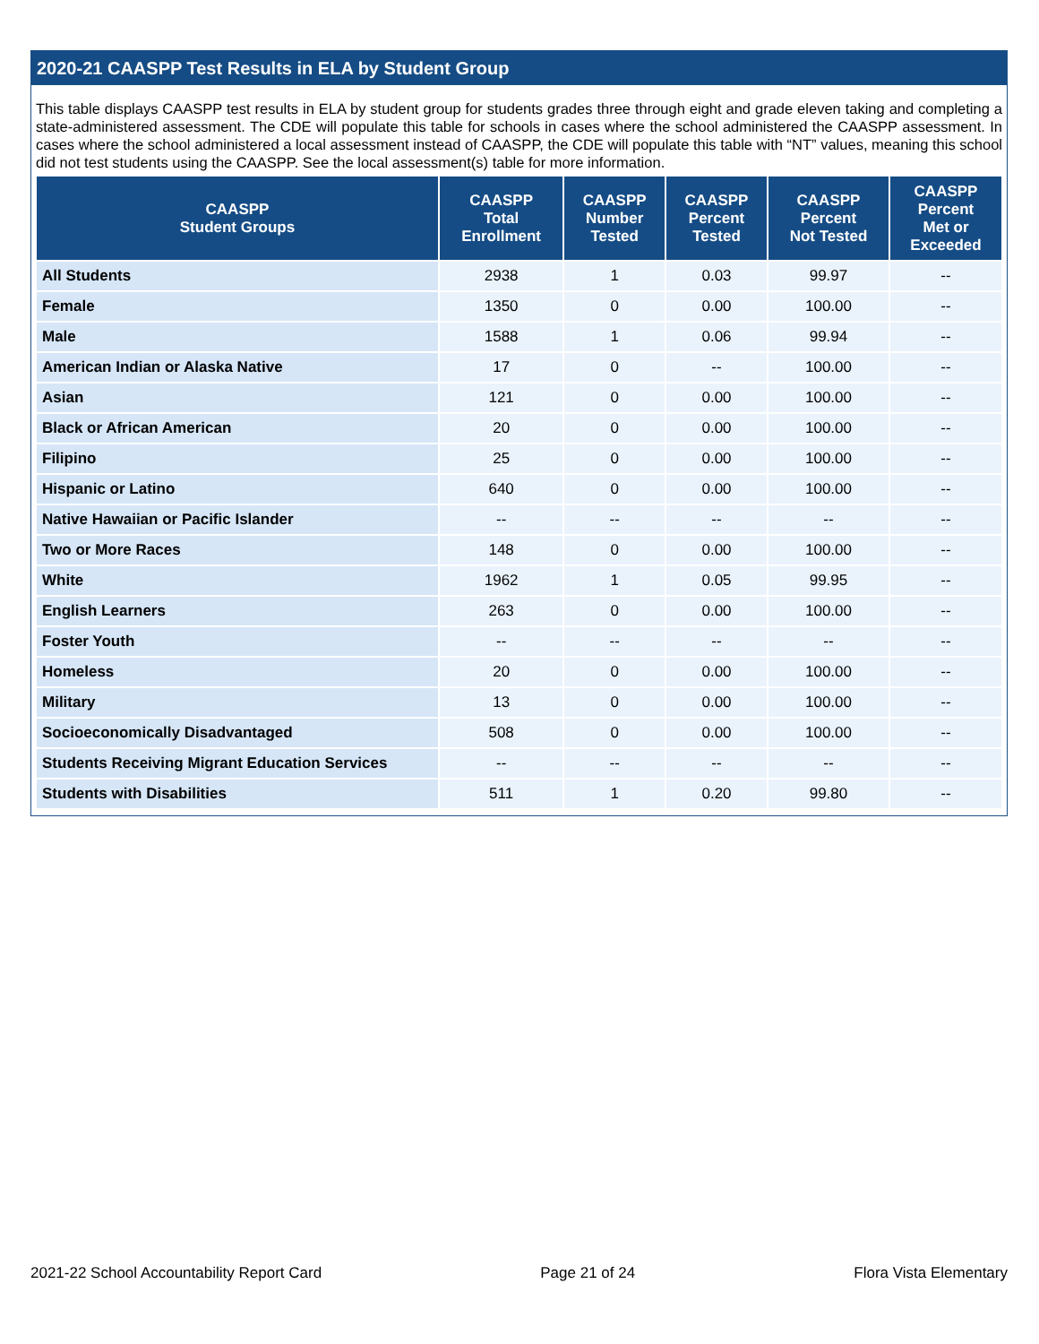2020-21 CAASPP Test Results in ELA by Student Group
This table displays CAASPP test results in ELA by student group for students grades three through eight and grade eleven taking and completing a state-administered assessment. The CDE will populate this table for schools in cases where the school administered the CAASPP assessment. In cases where the school administered a local assessment instead of CAASPP, the CDE will populate this table with “NT” values, meaning this school did not test students using the CAASPP. See the local assessment(s) table for more information.
| CAASPP Student Groups | CAASPP Total Enrollment | CAASPP Number Tested | CAASPP Percent Tested | CAASPP Percent Not Tested | CAASPP Percent Met or Exceeded |
| --- | --- | --- | --- | --- | --- |
| All Students | 2938 | 1 | 0.03 | 99.97 | -- |
| Female | 1350 | 0 | 0.00 | 100.00 | -- |
| Male | 1588 | 1 | 0.06 | 99.94 | -- |
| American Indian or Alaska Native | 17 | 0 | -- | 100.00 | -- |
| Asian | 121 | 0 | 0.00 | 100.00 | -- |
| Black or African American | 20 | 0 | 0.00 | 100.00 | -- |
| Filipino | 25 | 0 | 0.00 | 100.00 | -- |
| Hispanic or Latino | 640 | 0 | 0.00 | 100.00 | -- |
| Native Hawaiian or Pacific Islander | -- | -- | -- | -- | -- |
| Two or More Races | 148 | 0 | 0.00 | 100.00 | -- |
| White | 1962 | 1 | 0.05 | 99.95 | -- |
| English Learners | 263 | 0 | 0.00 | 100.00 | -- |
| Foster Youth | -- | -- | -- | -- | -- |
| Homeless | 20 | 0 | 0.00 | 100.00 | -- |
| Military | 13 | 0 | 0.00 | 100.00 | -- |
| Socioeconomically Disadvantaged | 508 | 0 | 0.00 | 100.00 | -- |
| Students Receiving Migrant Education Services | -- | -- | -- | -- | -- |
| Students with Disabilities | 511 | 1 | 0.20 | 99.80 | -- |
2021-22 School Accountability Report Card Page 21 of 24 Flora Vista Elementary